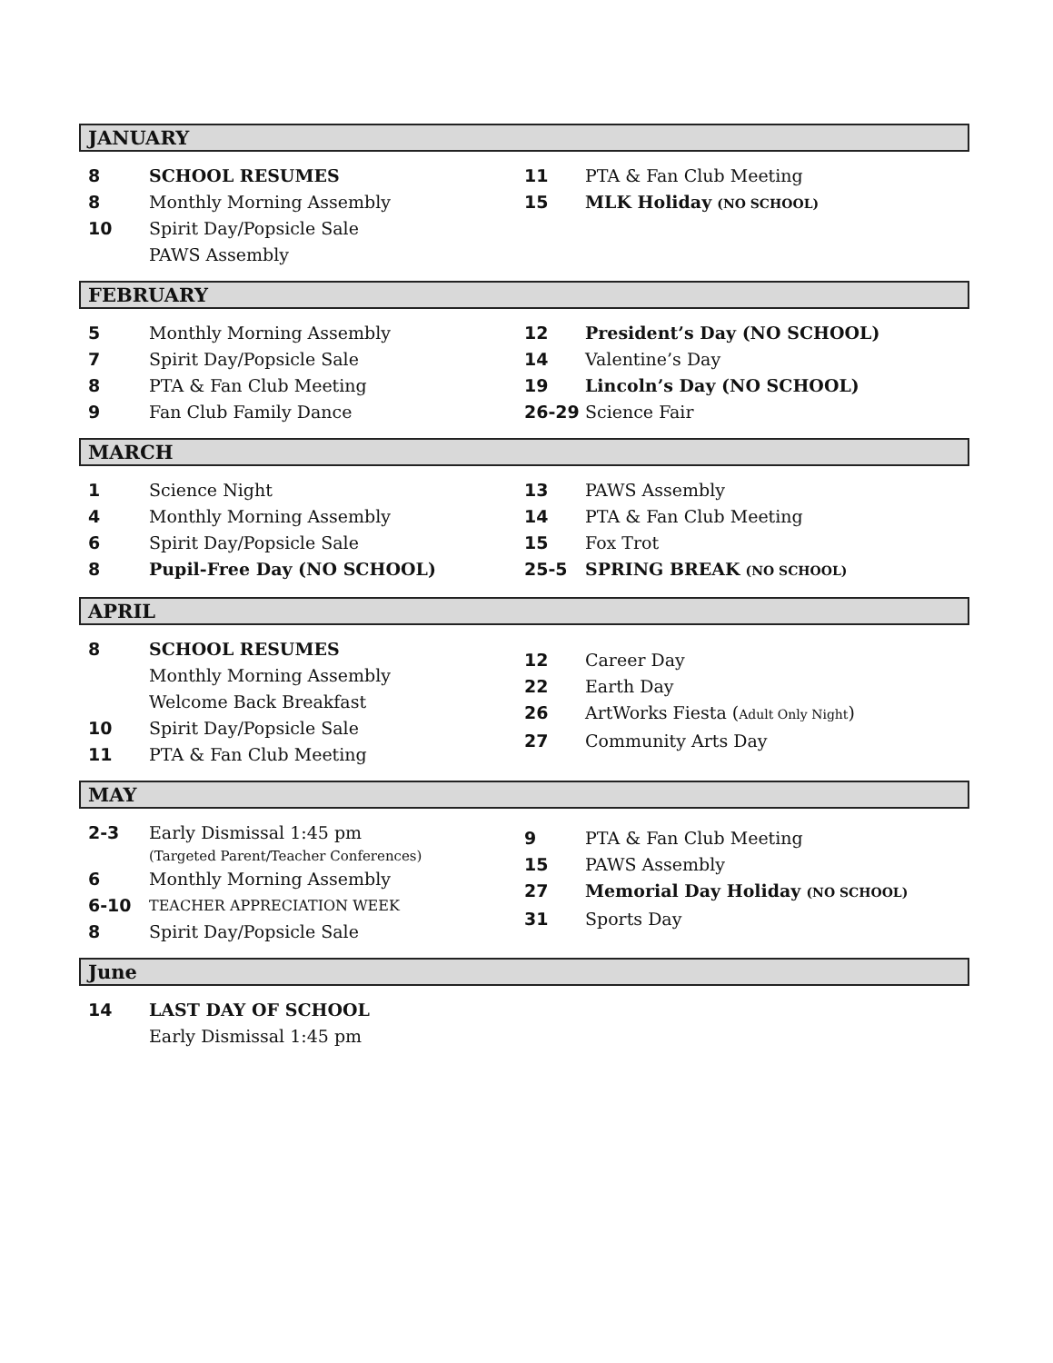JANUARY
8 SCHOOL RESUMES
8 Monthly Morning Assembly
10 Spirit Day/Popsicle Sale
PAWS Assembly
11 PTA & Fan Club Meeting
15 MLK Holiday (NO SCHOOL)
FEBRUARY
5 Monthly Morning Assembly
7 Spirit Day/Popsicle Sale
8 PTA & Fan Club Meeting
9 Fan Club Family Dance
12 President’s Day (NO SCHOOL)
14 Valentine’s Day
19 Lincoln’s Day (NO SCHOOL)
26-29 Science Fair
MARCH
1 Science Night
4 Monthly Morning Assembly
6 Spirit Day/Popsicle Sale
8 Pupil-Free Day (NO SCHOOL)
13 PAWS Assembly
14 PTA & Fan Club Meeting
15 Fox Trot
25-5 SPRING BREAK (NO SCHOOL)
APRIL
8 SCHOOL RESUMES
Monthly Morning Assembly
Welcome Back Breakfast
10 Spirit Day/Popsicle Sale
11 PTA & Fan Club Meeting
12 Career Day
22 Earth Day
26 ArtWorks Fiesta (Adult Only Night)
27 Community Arts Day
MAY
2-3 Early Dismissal 1:45 pm
(Targeted Parent/Teacher Conferences)
6 Monthly Morning Assembly
6-10 TEACHER APPRECIATION WEEK
8 Spirit Day/Popsicle Sale
9 PTA & Fan Club Meeting
15 PAWS Assembly
27 Memorial Day Holiday (NO SCHOOL)
31 Sports Day
June
14 LAST DAY OF SCHOOL
Early Dismissal 1:45 pm